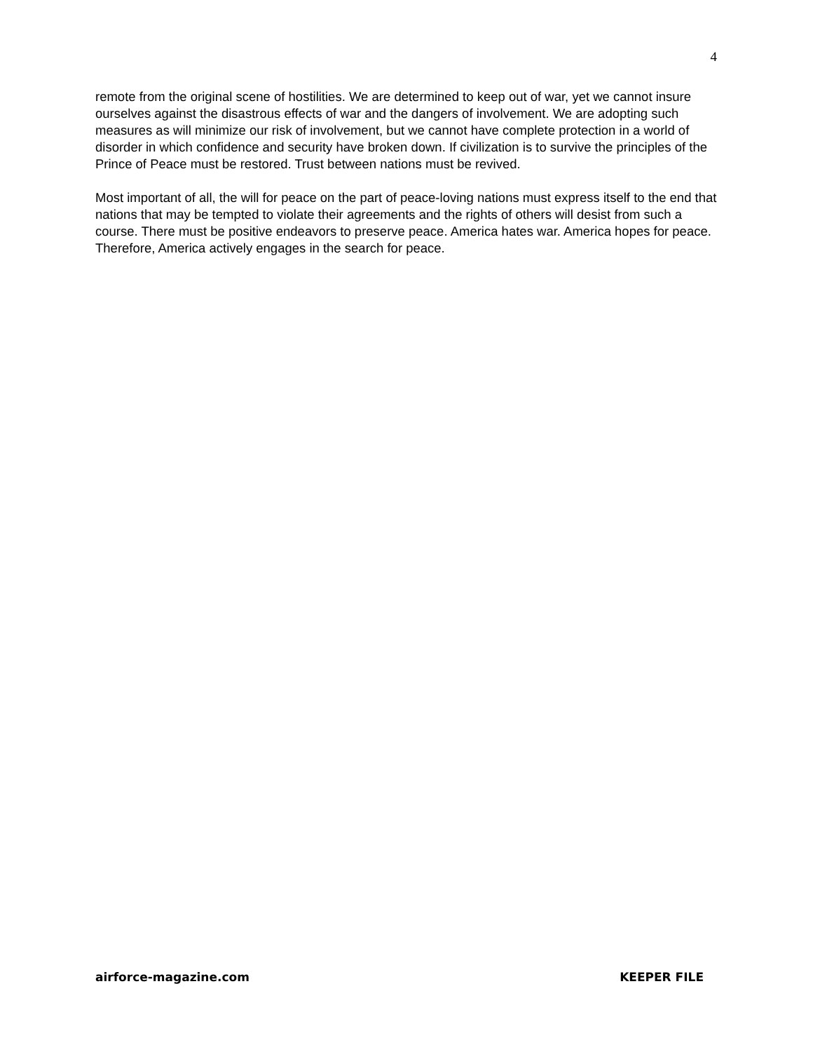4
remote from the original scene of hostilities. We are determined to keep out of war, yet we cannot insure ourselves against the disastrous effects of war and the dangers of involvement. We are adopting such measures as will minimize our risk of involvement, but we cannot have complete protection in a world of disorder in which confidence and security have broken down. If civilization is to survive the principles of the Prince of Peace must be restored. Trust between nations must be revived.
Most important of all, the will for peace on the part of peace-loving nations must express itself to the end that nations that may be tempted to violate their agreements and the rights of others will desist from such a course. There must be positive endeavors to preserve peace. America hates war. America hopes for peace. Therefore, America actively engages in the search for peace.
airforce-magazine.com KEEPER FILE